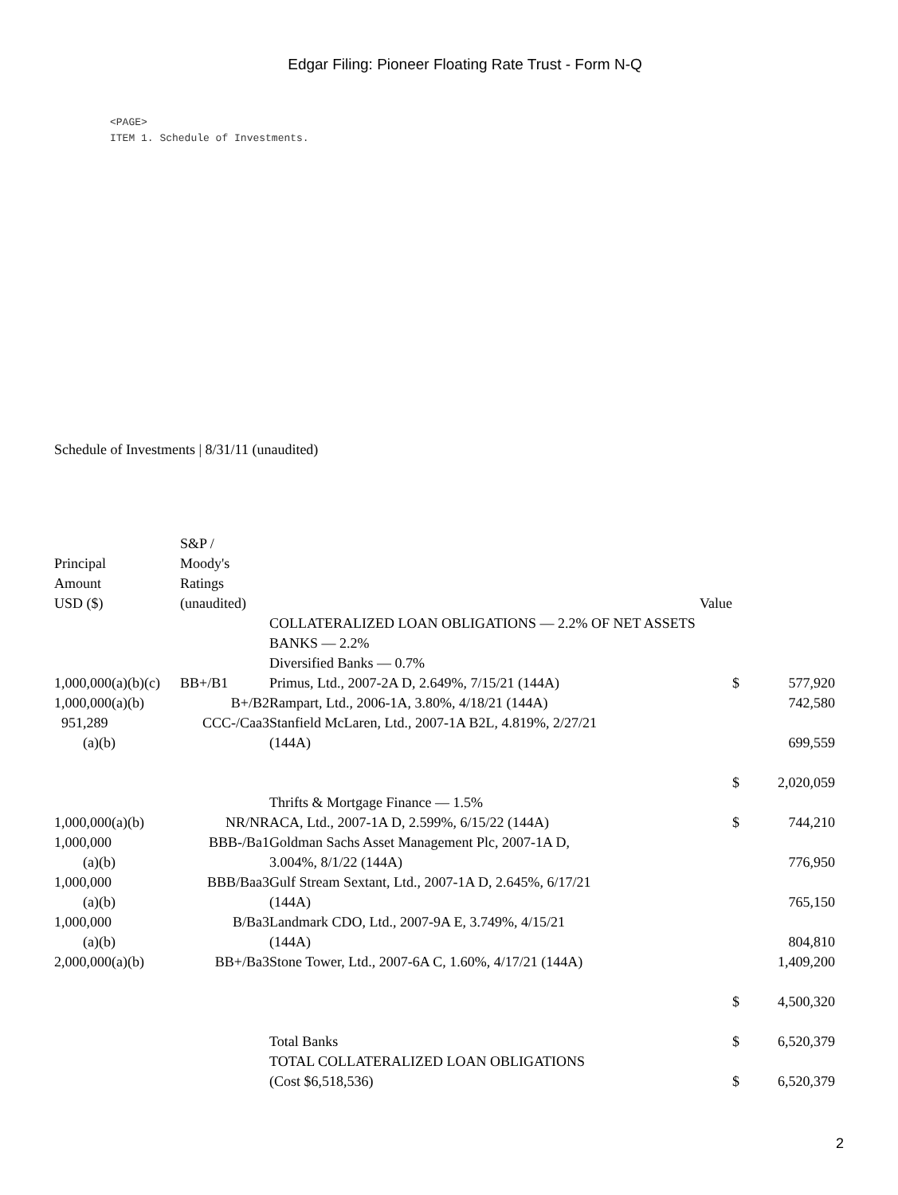Edgar Filing: Pioneer Floating Rate Trust - Form N-Q
<PAGE>
ITEM 1. Schedule of Investments.
Schedule of Investments | 8/31/11 (unaudited)
| Principal Amount USD ($) | S&P / Moody's Ratings (unaudited) | | Value | |
| | | COLLATERALIZED LOAN OBLIGATIONS — 2.2% OF NET ASSETS | | |
| | | BANKS — 2.2% | | |
| | | Diversified Banks — 0.7% | | |
| 1,000,000(a)(b)(c) | BB+/B1 | Primus, Ltd., 2007-2A D, 2.649%, 7/15/21 (144A) | $ | 577,920 |
| 1,000,000(a)(b) | B+/B2 | Rampart, Ltd., 2006-1A, 3.80%, 4/18/21 (144A) | | 742,580 |
| 951,289 (a)(b) | CCC-/Caa3 | Stanfield McLaren, Ltd., 2007-1A B2L, 4.819%, 2/27/21 (144A) | | 699,559 |
| | | | $ | 2,020,059 |
| | | Thrifts & Mortgage Finance — 1.5% | | |
| 1,000,000(a)(b) | NR/NR | ACA, Ltd., 2007-1A D, 2.599%, 6/15/22 (144A) | $ | 744,210 |
| 1,000,000 (a)(b) | BBB-/Ba1 | Goldman Sachs Asset Management Plc, 2007-1A D, 3.004%, 8/1/22 (144A) | | 776,950 |
| 1,000,000 (a)(b) | BBB/Baa3 | Gulf Stream Sextant, Ltd., 2007-1A D, 2.645%, 6/17/21 (144A) | | 765,150 |
| 1,000,000 (a)(b) | B/Ba3 | Landmark CDO, Ltd., 2007-9A E, 3.749%, 4/15/21 (144A) | | 804,810 |
| 2,000,000(a)(b) | BB+/Ba3 | Stone Tower, Ltd., 2007-6A C, 1.60%, 4/17/21 (144A) | | 1,409,200 |
| | | | $ | 4,500,320 |
| | | Total Banks | $ | 6,520,379 |
| | | TOTAL COLLATERALIZED LOAN OBLIGATIONS (Cost $6,518,536) | $ | 6,520,379 |
2